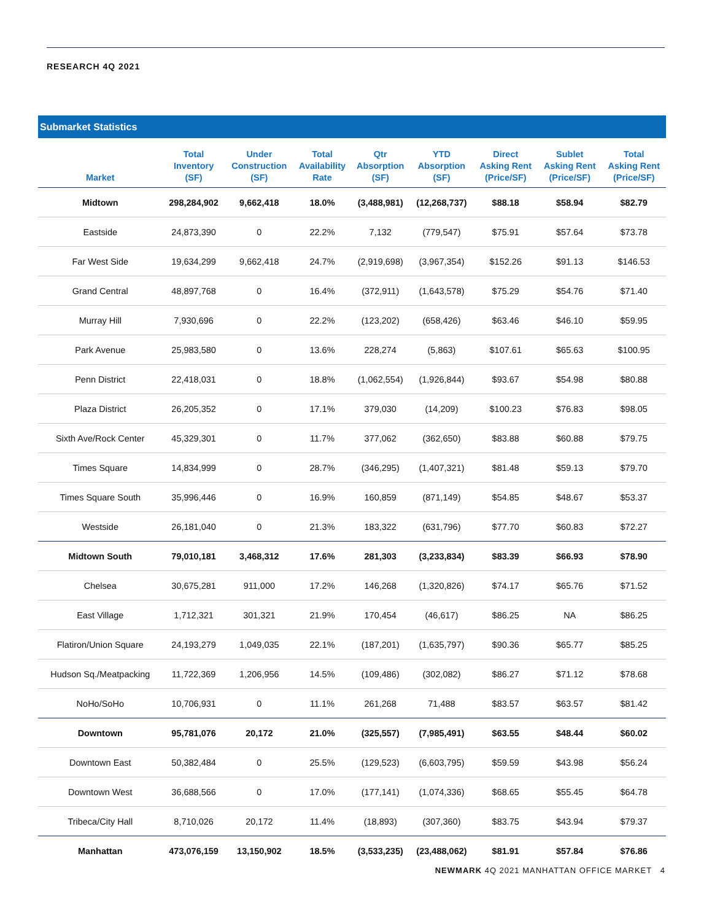RESEARCH 4Q 2021
Submarket Statistics
| Market | Total Inventory (SF) | Under Construction (SF) | Total Availability Rate | Qtr Absorption (SF) | YTD Absorption (SF) | Direct Asking Rent (Price/SF) | Sublet Asking Rent (Price/SF) | Total Asking Rent (Price/SF) |
| --- | --- | --- | --- | --- | --- | --- | --- | --- |
| Midtown | 298,284,902 | 9,662,418 | 18.0% | (3,488,981) | (12,268,737) | $88.18 | $58.94 | $82.79 |
| Eastside | 24,873,390 | 0 | 22.2% | 7,132 | (779,547) | $75.91 | $57.64 | $73.78 |
| Far West Side | 19,634,299 | 9,662,418 | 24.7% | (2,919,698) | (3,967,354) | $152.26 | $91.13 | $146.53 |
| Grand Central | 48,897,768 | 0 | 16.4% | (372,911) | (1,643,578) | $75.29 | $54.76 | $71.40 |
| Murray Hill | 7,930,696 | 0 | 22.2% | (123,202) | (658,426) | $63.46 | $46.10 | $59.95 |
| Park Avenue | 25,983,580 | 0 | 13.6% | 228,274 | (5,863) | $107.61 | $65.63 | $100.95 |
| Penn District | 22,418,031 | 0 | 18.8% | (1,062,554) | (1,926,844) | $93.67 | $54.98 | $80.88 |
| Plaza District | 26,205,352 | 0 | 17.1% | 379,030 | (14,209) | $100.23 | $76.83 | $98.05 |
| Sixth Ave/Rock Center | 45,329,301 | 0 | 11.7% | 377,062 | (362,650) | $83.88 | $60.88 | $79.75 |
| Times Square | 14,834,999 | 0 | 28.7% | (346,295) | (1,407,321) | $81.48 | $59.13 | $79.70 |
| Times Square South | 35,996,446 | 0 | 16.9% | 160,859 | (871,149) | $54.85 | $48.67 | $53.37 |
| Westside | 26,181,040 | 0 | 21.3% | 183,322 | (631,796) | $77.70 | $60.83 | $72.27 |
| Midtown South | 79,010,181 | 3,468,312 | 17.6% | 281,303 | (3,233,834) | $83.39 | $66.93 | $78.90 |
| Chelsea | 30,675,281 | 911,000 | 17.2% | 146,268 | (1,320,826) | $74.17 | $65.76 | $71.52 |
| East Village | 1,712,321 | 301,321 | 21.9% | 170,454 | (46,617) | $86.25 | NA | $86.25 |
| Flatiron/Union Square | 24,193,279 | 1,049,035 | 22.1% | (187,201) | (1,635,797) | $90.36 | $65.77 | $85.25 |
| Hudson Sq./Meatpacking | 11,722,369 | 1,206,956 | 14.5% | (109,486) | (302,082) | $86.27 | $71.12 | $78.68 |
| NoHo/SoHo | 10,706,931 | 0 | 11.1% | 261,268 | 71,488 | $83.57 | $63.57 | $81.42 |
| Downtown | 95,781,076 | 20,172 | 21.0% | (325,557) | (7,985,491) | $63.55 | $48.44 | $60.02 |
| Downtown East | 50,382,484 | 0 | 25.5% | (129,523) | (6,603,795) | $59.59 | $43.98 | $56.24 |
| Downtown West | 36,688,566 | 0 | 17.0% | (177,141) | (1,074,336) | $68.65 | $55.45 | $64.78 |
| Tribeca/City Hall | 8,710,026 | 20,172 | 11.4% | (18,893) | (307,360) | $83.75 | $43.94 | $79.37 |
| Manhattan | 473,076,159 | 13,150,902 | 18.5% | (3,533,235) | (23,488,062) | $81.91 | $57.84 | $76.86 |
NEWMARK 4Q 2021 MANHATTAN OFFICE MARKET 4